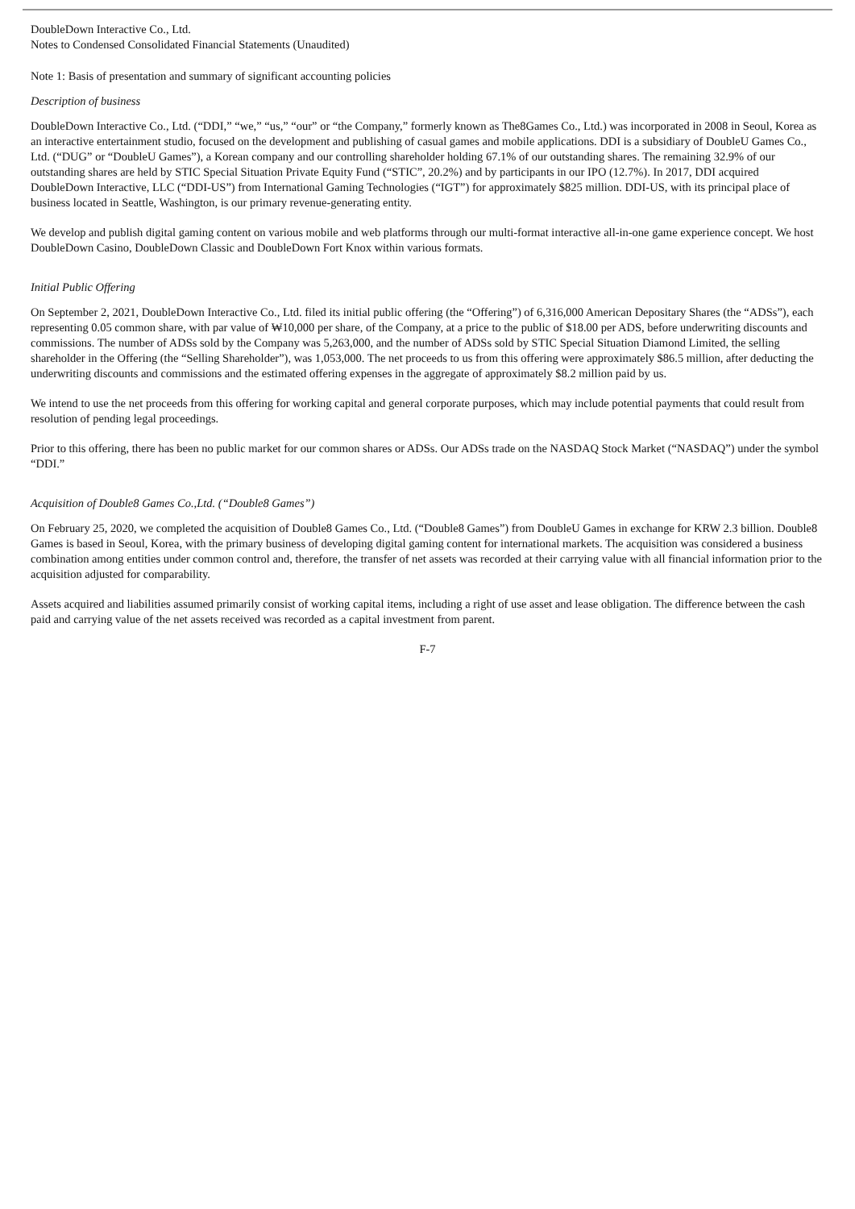DoubleDown Interactive Co., Ltd.
Notes to Condensed Consolidated Financial Statements (Unaudited)
Note 1: Basis of presentation and summary of significant accounting policies
Description of business
DoubleDown Interactive Co., Ltd. (“DDI,” “we,” “us,” “our” or “the Company,” formerly known as The8Games Co., Ltd.) was incorporated in 2008 in Seoul, Korea as an interactive entertainment studio, focused on the development and publishing of casual games and mobile applications. DDI is a subsidiary of DoubleU Games Co., Ltd. (“DUG” or “DoubleU Games”), a Korean company and our controlling shareholder holding 67.1% of our outstanding shares. The remaining 32.9% of our outstanding shares are held by STIC Special Situation Private Equity Fund (“STIC”, 20.2%) and by participants in our IPO (12.7%). In 2017, DDI acquired DoubleDown Interactive, LLC (“DDI-US”) from International Gaming Technologies (“IGT”) for approximately $825 million. DDI-US, with its principal place of business located in Seattle, Washington, is our primary revenue-generating entity.
We develop and publish digital gaming content on various mobile and web platforms through our multi-format interactive all-in-one game experience concept. We host DoubleDown Casino, DoubleDown Classic and DoubleDown Fort Knox within various formats.
Initial Public Offering
On September 2, 2021, DoubleDown Interactive Co., Ltd. filed its initial public offering (the “Offering”) of 6,316,000 American Depositary Shares (the “ADSs”), each representing 0.05 common share, with par value of ₩10,000 per share, of the Company, at a price to the public of $18.00 per ADS, before underwriting discounts and commissions. The number of ADSs sold by the Company was 5,263,000, and the number of ADSs sold by STIC Special Situation Diamond Limited, the selling shareholder in the Offering (the “Selling Shareholder”), was 1,053,000. The net proceeds to us from this offering were approximately $86.5 million, after deducting the underwriting discounts and commissions and the estimated offering expenses in the aggregate of approximately $8.2 million paid by us.
We intend to use the net proceeds from this offering for working capital and general corporate purposes, which may include potential payments that could result from resolution of pending legal proceedings.
Prior to this offering, there has been no public market for our common shares or ADSs. Our ADSs trade on the NASDAQ Stock Market (“NASDAQ”) under the symbol “DDI.”
Acquisition of Double8 Games Co.,Ltd. (“Double8 Games”)
On February 25, 2020, we completed the acquisition of Double8 Games Co., Ltd. (“Double8 Games”) from DoubleU Games in exchange for KRW 2.3 billion. Double8 Games is based in Seoul, Korea, with the primary business of developing digital gaming content for international markets. The acquisition was considered a business combination among entities under common control and, therefore, the transfer of net assets was recorded at their carrying value with all financial information prior to the acquisition adjusted for comparability.
Assets acquired and liabilities assumed primarily consist of working capital items, including a right of use asset and lease obligation. The difference between the cash paid and carrying value of the net assets received was recorded as a capital investment from parent.
F-7